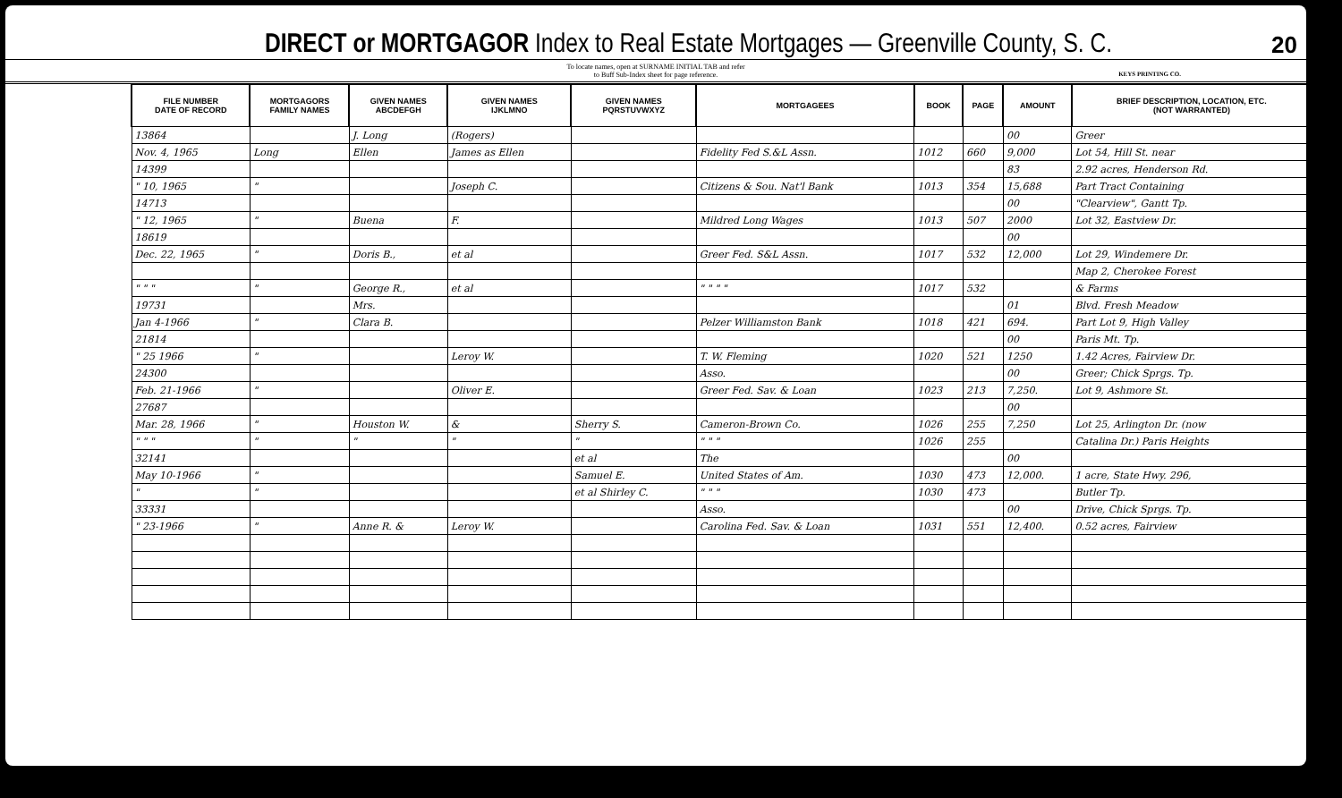DIRECT or MORTGAGOR Index to Real Estate Mortgages — Greenville County, S. C.
20
To locate names, open at SURNAME INITIAL TAB and refer
to Buff Sub-Index sheet for page reference.
KEYS PRINTING CO.
| FILE NUMBER DATE OF RECORD | MORTGAGORS FAMILY NAMES | GIVEN NAMES ABCDEFGH | GIVEN NAMES IJKLMNO | GIVEN NAMES PQRSTUVWXYZ | MORTGAGEES | BOOK | PAGE | AMOUNT | BRIEF DESCRIPTION, LOCATION, ETC. (NOT WARRANTED) |
| --- | --- | --- | --- | --- | --- | --- | --- | --- | --- |
| 13864 | | J. Long | (Rogers) | | | | | 00 | Greer |
| Nov. 4, 1965 | Long | Ellen | James as Ellen | | Fidelity Fed S.&L Assn. | 1012 | 660 | 9,000 | Lot 54, Hill St. near |
| 14399 | | | | | | | | 83 | 2.92 acres, Henderson Rd. |
| " 10, 1965 | " | | Joseph C. | | Citizens & Sou. Nat'l Bank | 1013 | 354 | 15,688 | Part Tract Containing |
| 14713 | | | | | | | | 00 | "Clearview", Gantt Tp. |
| " 12, 1965 | " | Buena | F. | | Mildred Long Wages | 1013 | 507 | 2000 | Lot 32, Eastview Dr. |
| 18619 | | | | | | | | 00 | |
| Dec. 22, 1965 | " | Doris B., | et al | | Greer Fed. S&L Assn. | 1017 | 532 | 12,000 | Lot 29, Windemere Dr. |
| | | | | | | | | | Map 2, Cherokee Forest |
| " " " | " | George R., | et al | | " " " " | 1017 | 532 | | & Farms |
| 19731 | | Mrs. | | | | | | 01 | Blvd. Fresh Meadow |
| Jan 4-1966 | " | Clara B. | | | Pelzer Williamston Bank | 1018 | 421 | 694. | Part Lot 9, High Valley |
| 21814 | | | | | | | | 00 | Paris Mt. Tp. |
| " 25 1966 | " | | Leroy W. | | T. W. Fleming | 1020 | 521 | 1250 | 1.42 Acres, Fairview Dr. |
| 24300 | | | | | Asso. | | | 00 | Greer; Chick Sprgs. Tp. |
| Feb. 21-1966 | " | | Oliver E. | | Greer Fed. Sav. & Loan | 1023 | 213 | 7,250. | Lot 9, Ashmore St. |
| 27687 | | | | | | | | 00 | |
| Mar. 28, 1966 | " | Houston W. | & | Sherry S. | Cameron-Brown Co. | 1026 | 255 | 7,250 | Lot 25, Arlington Dr. (now |
| " " " | " | " | " | " | " " " | 1026 | 255 | | Catalina Dr.) Paris Heights |
| 32141 | | | | et al | The | | | 00 | |
| May 10-1966 | " | | | Samuel E. | United States of Am. | 1030 | 473 | 12,000. | 1 acre, State Hwy. 296, |
| " | " | | | et al Shirley C. | " " " | 1030 | 473 | | Butler Tp. |
| 33331 | | | | | Asso. | | | 00 | Drive, Chick Sprgs. Tp. |
| " 23-1966 | " | Anne R. & | Leroy W. | | Carolina Fed. Sav. & Loan | 1031 | 551 | 12,400. | 0.52 acres, Fairview |